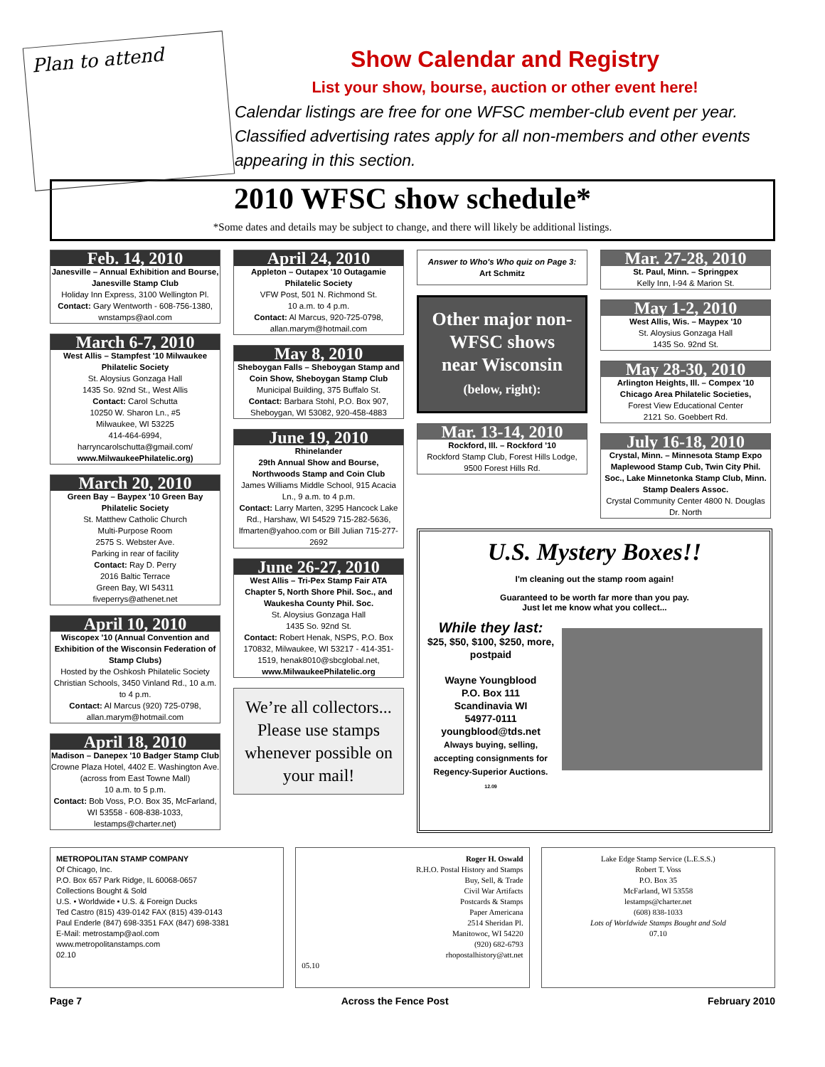Plan to attend
Show Calendar and Registry
List your show, bourse, auction or other event here!
Calendar listings are free for one WFSC member-club event per year. Classified advertising rates apply for all non-members and other events appearing in this section.
2010 WFSC show schedule*
*Some dates and details may be subject to change, and there will likely be additional listings.
Feb. 14, 2010
Janesville – Annual Exhibition and Bourse, Janesville Stamp Club
Holiday Inn Express, 3100 Wellington Pl.
Contact: Gary Wentworth - 608-756-1380, wnstamps@aol.com
March 6-7, 2010
West Allis – Stampfest '10 Milwaukee Philatelic Society
St. Aloysius Gonzaga Hall
1435 So. 92nd St., West Allis
Contact: Carol Schutta
10250 W. Sharon Ln., #5
Milwaukee, WI 53225
414-464-6994,
harryncarolschutta@gmail.com/ www.MilwaukeePhilatelic.org)
March 20, 2010
Green Bay – Baypex '10 Green Bay Philatelic Society
St. Matthew Catholic Church
Multi-Purpose Room
2575 S. Webster Ave.
Parking in rear of facility
Contact: Ray D. Perry
2016 Baltic Terrace
Green Bay, WI 54311
fiveperrys@athenet.net
April 10, 2010
Wiscopex '10 (Annual Convention and Exhibition of the Wisconsin Federation of Stamp Clubs)
Hosted by the Oshkosh Philatelic Society Christian Schools, 3450 Vinland Rd., 10 a.m. to 4 p.m.
Contact: Al Marcus (920) 725-0798, allan.marym@hotmail.com
April 18, 2010
Madison – Danepex '10 Badger Stamp Club
Crowne Plaza Hotel, 4402 E. Washington Ave. (across from East Towne Mall)
10 a.m. to 5 p.m.
Contact: Bob Voss, P.O. Box 35, McFarland, WI 53558 - 608-838-1033, lestamps@charter.net)
April 24, 2010
Appleton – Outapex '10 Outagamie Philatelic Society
VFW Post, 501 N. Richmond St.
10 a.m. to 4 p.m.
Contact: Al Marcus, 920-725-0798, allan.marym@hotmail.com
May 8, 2010
Sheboygan Falls – Sheboygan Stamp and Coin Show, Sheboygan Stamp Club
Municipal Building, 375 Buffalo St.
Contact: Barbara Stohl, P.O. Box 907, Sheboygan, WI 53082, 920-458-4883
June 19, 2010
Rhinelander
29th Annual Show and Bourse, Northwoods Stamp and Coin Club
James Williams Middle School, 915 Acacia Ln., 9 a.m. to 4 p.m.
Contact: Larry Marten, 3295 Hancock Lake Rd., Harshaw, WI 54529 715-282-5636, lfmarten@yahoo.com or Bill Julian 715-277-2692
June 26-27, 2010
West Allis – Tri-Pex Stamp Fair ATA Chapter 5, North Shore Phil. Soc., and Waukesha County Phil. Soc.
St. Aloysius Gonzaga Hall
1435 So. 92nd St.
Contact: Robert Henak, NSPS, P.O. Box 170832, Milwaukee, WI 53217 - 414-351-1519, henak8010@sbcglobal.net, www.MilwaukeePhilatelic.org
We’re all collectors... Please use stamps whenever possible on your mail!
Answer to Who's Who quiz on Page 3:
Art Schmitz
Other major non-WFSC shows near Wisconsin
(below, right):
Mar. 13-14, 2010
Rockford, Ill. – Rockford '10
Rockford Stamp Club, Forest Hills Lodge, 9500 Forest Hills Rd.
Mar. 27-28, 2010
St. Paul, Minn. – Springpex
Kelly Inn, I-94 & Marion St.
May 1-2, 2010
West Allis, Wis. – Maypex '10
St. Aloysius Gonzaga Hall
1435 So. 92nd St.
May 28-30, 2010
Arlington Heights, Ill. – Compex '10 Chicago Area Philatelic Societies,
Forest View Educational Center
2121 So. Goebbert Rd.
July 16-18, 2010
Crystal, Minn. – Minnesota Stamp Expo Maplewood Stamp Cub, Twin City Phil. Soc., Lake Minnetonka Stamp Club, Minn. Stamp Dealers Assoc.
Crystal Community Center 4800 N. Douglas Dr. North
U.S. Mystery Boxes!!
I'm cleaning out the stamp room again!
Guaranteed to be worth far more than you pay.
Just let me know what you collect...
While they last:
$25, $50, $100, $250, more, postpaid
Wayne Youngblood
P.O. Box 111
Scandinavia WI
54977-0111
youngblood@tds.net
Always buying, selling, accepting consignments for Regency-Superior Auctions.
12.09
METROPOLITAN STAMP COMPANY
Of Chicago, Inc.
P.O. Box 657 Park Ridge, IL 60068-0657
Collections Bought & Sold
U.S. • Worldwide • U.S. & Foreign Ducks
Ted Castro (815) 439-0142 FAX (815) 439-0143
Paul Enderle (847) 698-3351 FAX (847) 698-3381
E-Mail: metrostamp@aol.com
www.metropolitanstamps.com
02.10
Roger H. Oswald
R.H.O. Postal History and Stamps
Buy, Sell, & Trade
Civil War Artifacts
Postcards & Stamps
Paper Americana
2514 Sheridan Pl.
Manitowoc, WI 54220
(920) 682-6793
rhopostalhistory@att.net
05.10
Lake Edge Stamp Service (L.E.S.S.)
Robert T. Voss
P.O. Box 35
McFarland, WI 53558
lestamps@charter.net
(608) 838-1033
Lots of Worldwide Stamps Bought and Sold
07.10
Page 7 Across the Fence Post February 2010